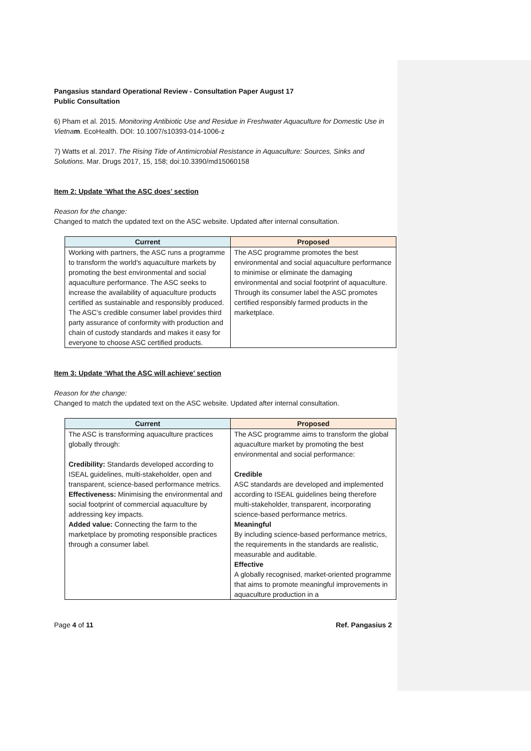Pangasius standard Operational Review - Consultation Paper August 17
Public Consultation
6) Pham et al. 2015. Monitoring Antibiotic Use and Residue in Freshwater Aquaculture for Domestic Use in Vietna m. EcoHealth. DOI: 10.1007/s10393-014-1006-z
7) Watts et al. 2017. The Rising Tide of Antimicrobial Resistance in Aquaculture: Sources, Sinks and Solutions. Mar. Drugs 2017, 15, 158; doi:10.3390/md15060158
Item 2: Update ‘What the ASC does’ section
Reason for the change:
Changed to match the updated text on the ASC website. Updated after internal consultation.
| Current | Proposed |
| --- | --- |
| Working with partners, the ASC runs a programme to transform the world's aquaculture markets by promoting the best environmental and social aquaculture performance. The ASC seeks to increase the availability of aquaculture products certified as sustainable and responsibly produced. The ASC’s credible consumer label provides third party assurance of conformity with production and chain of custody standards and makes it easy for everyone to choose ASC certified products. | The ASC programme promotes the best environmental and social aquaculture performance to minimise or eliminate the damaging environmental and social footprint of aquaculture. Through its consumer label the ASC promotes certified responsibly farmed products in the marketplace. |
Item 3: Update ‘What the ASC will achieve’ section
Reason for the change:
Changed to match the updated text on the ASC website. Updated after internal consultation.
| Current | Proposed |
| --- | --- |
| The ASC is transforming aquaculture practices globally through: Credibility: Standards developed according to ISEAL guidelines, multi-stakeholder, open and transparent, science-based performance metrics. Effectiveness: Minimising the environmental and social footprint of commercial aquaculture by addressing key impacts. Added value: Connecting the farm to the marketplace by promoting responsible practices through a consumer label. | The ASC programme aims to transform the global aquaculture market by promoting the best environmental and social performance: Credible ASC standards are developed and implemented according to ISEAL guidelines being therefore multi-stakeholder, transparent, incorporating science-based performance metrics. Meaningful By including science-based performance metrics, the requirements in the standards are realistic, measurable and auditable. Effective A globally recognised, market-oriented programme that aims to promote meaningful improvements in aquaculture production in a |
Page 4 of 11 Ref. Pangasius 2